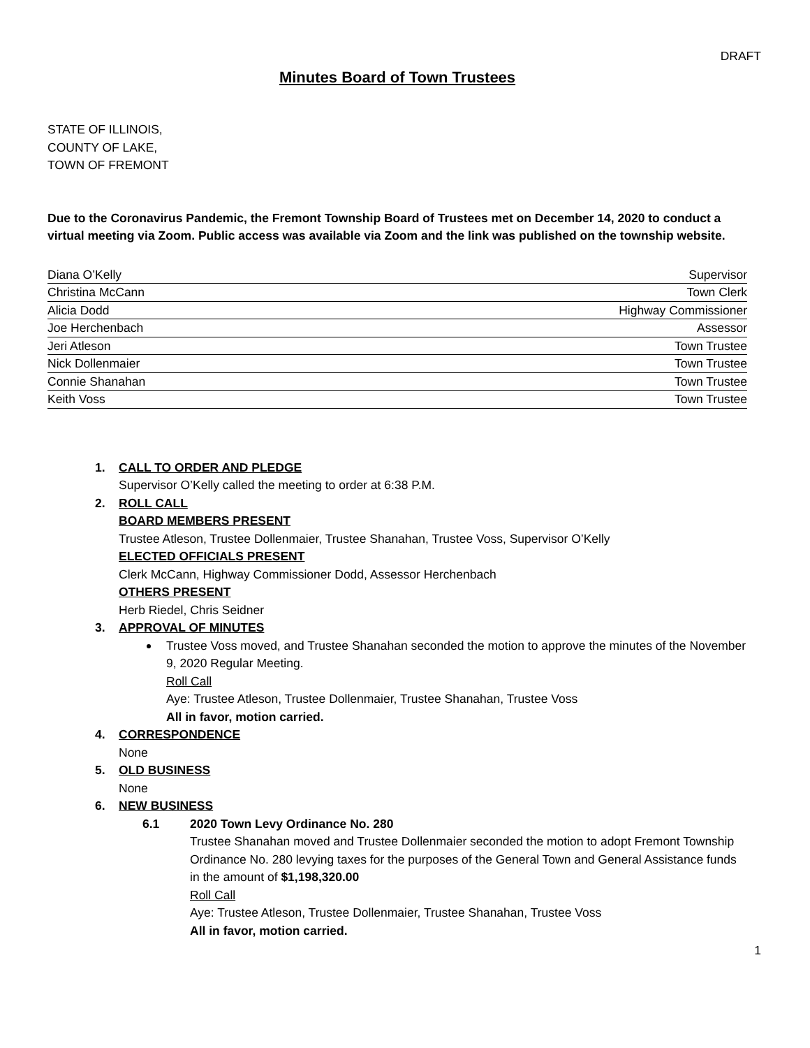DRAFT
Minutes Board of Town Trustees
STATE OF ILLINOIS,
COUNTY OF LAKE,
TOWN OF FREMONT
Due to the Coronavirus Pandemic, the Fremont Township Board of Trustees met on December 14, 2020 to conduct a virtual meeting via Zoom. Public access was available via Zoom and the link was published on the township website.
Diana O’Kelly Supervisor
Christina McCann Town Clerk
Alicia Dodd Highway Commissioner
Joe Herchenbach Assessor
Jeri Atleson Town Trustee
Nick Dollenmaier Town Trustee
Connie Shanahan Town Trustee
Keith Voss Town Trustee
1. CALL TO ORDER AND PLEDGE
Supervisor O’Kelly called the meeting to order at 6:38 P.M.
2. ROLL CALL
BOARD MEMBERS PRESENT
Trustee Atleson, Trustee Dollenmaier, Trustee Shanahan, Trustee Voss, Supervisor O’Kelly
ELECTED OFFICIALS PRESENT
Clerk McCann, Highway Commissioner Dodd, Assessor Herchenbach
OTHERS PRESENT
Herb Riedel, Chris Seidner
3. APPROVAL OF MINUTES
Trustee Voss moved, and Trustee Shanahan seconded the motion to approve the minutes of the November 9, 2020 Regular Meeting.
Roll Call
Aye: Trustee Atleson, Trustee Dollenmaier, Trustee Shanahan, Trustee Voss
All in favor, motion carried.
4. CORRESPONDENCE
None
5. OLD BUSINESS
None
6. NEW BUSINESS
6.1 2020 Town Levy Ordinance No. 280
Trustee Shanahan moved and Trustee Dollenmaier seconded the motion to adopt Fremont Township Ordinance No. 280 levying taxes for the purposes of the General Town and General Assistance funds in the amount of $1,198,320.00
Roll Call
Aye: Trustee Atleson, Trustee Dollenmaier, Trustee Shanahan, Trustee Voss
All in favor, motion carried.
1